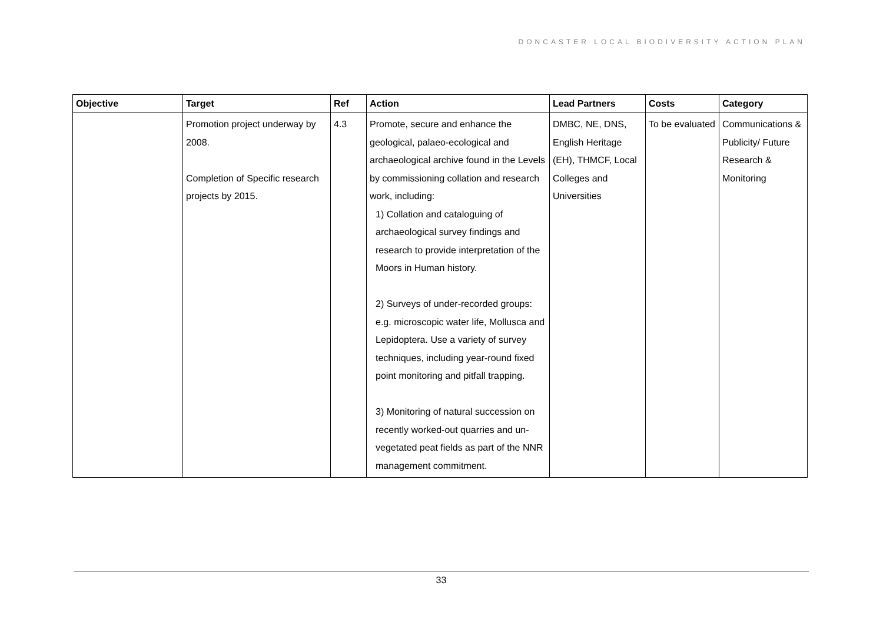DONCASTER LOCAL BIODIVERSITY ACTION PLAN
| Objective | Target | Ref | Action | Lead Partners | Costs | Category |
| --- | --- | --- | --- | --- | --- | --- |
| | Promotion project underway by 2008. Completion of Specific research projects by 2015. | 4.3 | Promote, secure and enhance the geological, palaeo-ecological and archaeological archive found in the Levels by commissioning collation and research work, including: 1) Collation and cataloguing of archaeological survey findings and research to provide interpretation of the Moors in Human history. 2) Surveys of under-recorded groups: e.g. microscopic water life, Mollusca and Lepidoptera. Use a variety of survey techniques, including year-round fixed point monitoring and pitfall trapping. 3) Monitoring of natural succession on recently worked-out quarries and un-vegetated peat fields as part of the NNR management commitment. | DMBC, NE, DNS, English Heritage (EH), THMCF, Local Colleges and Universities | To be evaluated | Communications & Publicity/ Future Research & Monitoring |
33